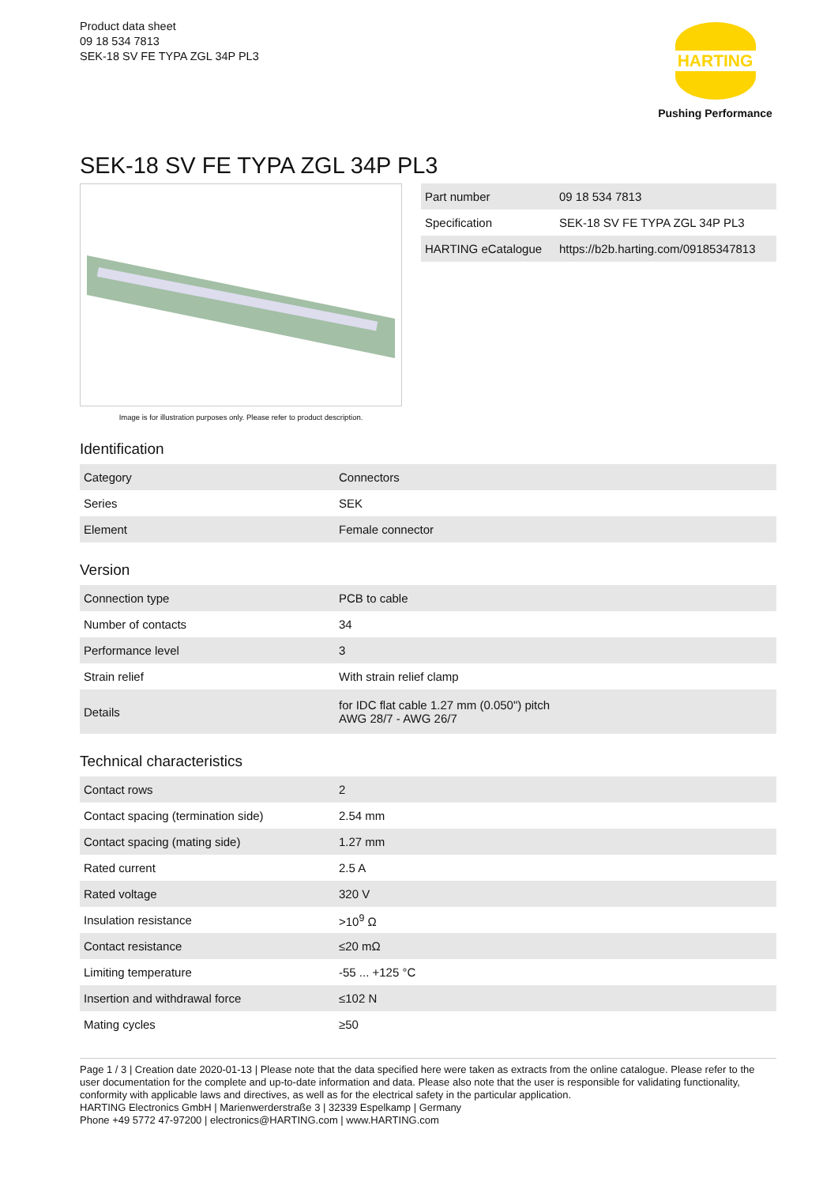Product data sheet
09 18 534 7813
SEK-18 SV FE TYPA ZGL 34P PL3
HARTING
Pushing Performance
SEK-18 SV FE TYPA ZGL 34P PL3
Image is for illustration purposes only. Please refer to product description.
| Part number | 09 18 534 7813 |
| Specification | SEK-18 SV FE TYPA ZGL 34P PL3 |
| HARTING eCatalogue | https://b2b.harting.com/09185347813 |
Identification
| Category | Connectors |
| Series | SEK |
| Element | Female connector |
Version
| Connection type | PCB to cable |
| Number of contacts | 34 |
| Performance level | 3 |
| Strain relief | With strain relief clamp |
| Details | for IDC flat cable 1.27 mm (0.050") pitch AWG 28/7 - AWG 26/7 |
Technical characteristics
| Contact rows | 2 |
| Contact spacing (termination side) | 2.54 mm |
| Contact spacing (mating side) | 1.27 mm |
| Rated current | 2.5 A |
| Rated voltage | 320 V |
| Insulation resistance | >10<sup>9</sup> Ω |
| Contact resistance | ≤20 mΩ |
| Limiting temperature | -55 ... +125 °C |
| Insertion and withdrawal force | ≤102 N |
| Mating cycles | ≥50 |
Page 1 / 3 | Creation date 2020-01-13 | Please note that the data specified here were taken as extracts from the online catalogue. Please refer to the user documentation for the complete and up-to-date information and data. Please also note that the user is responsible for validating functionality, conformity with applicable laws and directives, as well as for the electrical safety in the particular application.
HARTING Electronics GmbH | Marienwerderstraße 3 | 32339 Espelkamp | Germany
Phone +49 5772 47-97200 | electronics@HARTING.com | www.HARTING.com